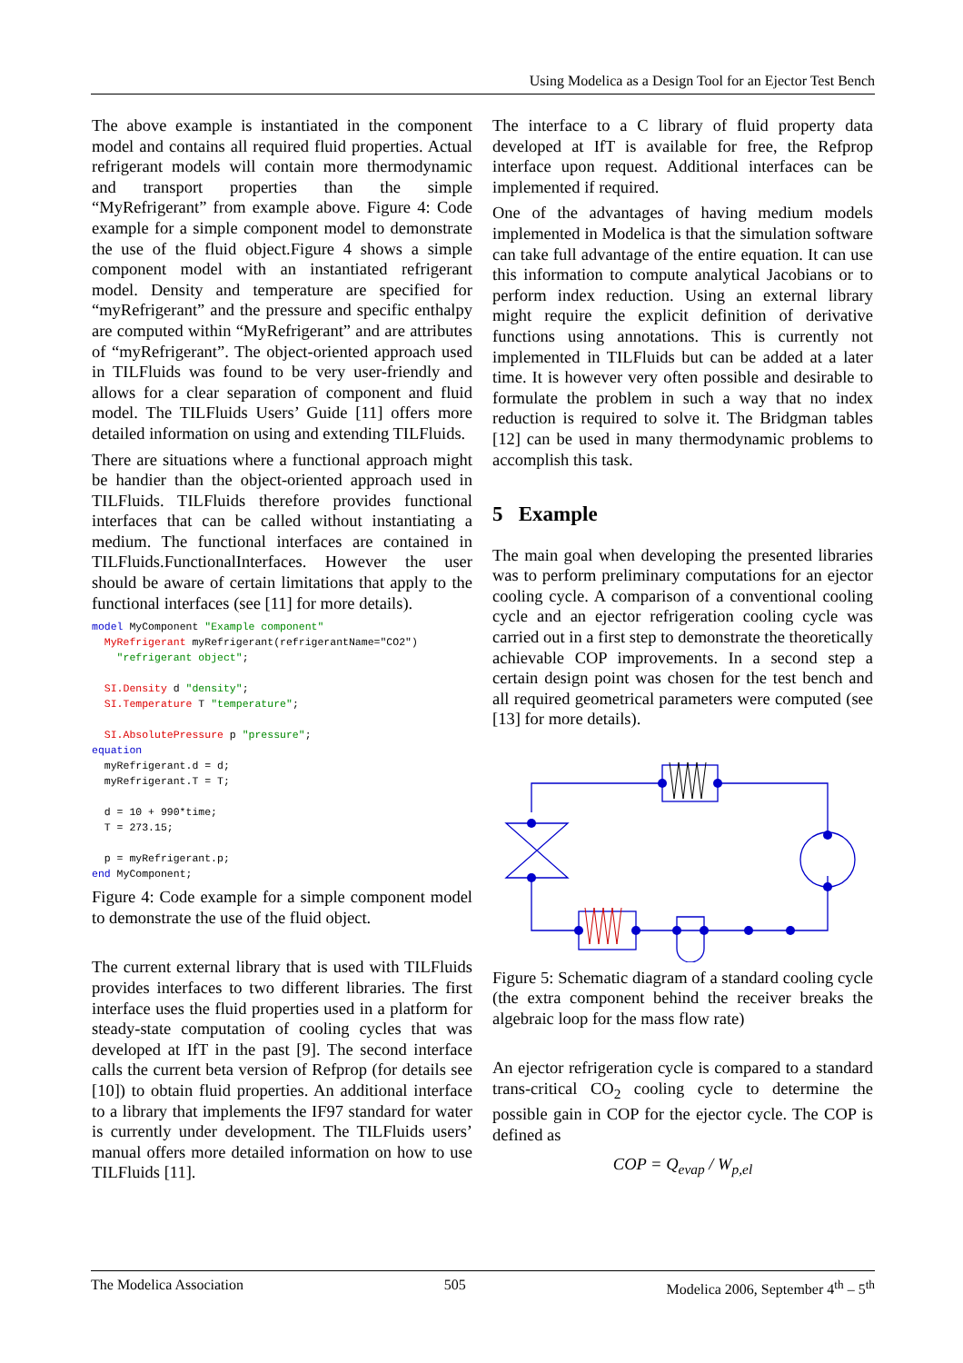Using Modelica as a Design Tool for an Ejector Test Bench
The above example is instantiated in the component model and contains all required fluid properties. Actual refrigerant models will contain more thermodynamic and transport properties than the simple “MyRefrigerant” from example above. Figure 4: Code example for a simple component model to demonstrate the use of the fluid object.Figure 4 shows a simple component model with an instantiated refrigerant model. Density and temperature are specified for “myRefrigerant” and the pressure and specific enthalpy are computed within “MyRefrigerant” and are attributes of “myRefrigerant”. The object-oriented approach used in TILFluids was found to be very user-friendly and allows for a clear separation of component and fluid model. The TILFluids Users’ Guide [11] offers more detailed information on using and extending TILFluids.
There are situations where a functional approach might be handier than the object-oriented approach used in TILFluids. TILFluids therefore provides functional interfaces that can be called without instantiating a medium. The functional interfaces are contained in TILFluids.FunctionalInterfaces. However the user should be aware of certain limitations that apply to the functional interfaces (see [11] for more details).
model MyComponent "Example component"
  MyRefrigerant myRefrigerant(refrigerantName="CO2")
    "refrigerant object";

  SI.Density d "density";
  SI.Temperature T "temperature";

  SI.AbsolutePressure p "pressure";
equation
  myRefrigerant.d = d;
  myRefrigerant.T = T;

  d = 10 + 990*time;
  T = 273.15;

  p = myRefrigerant.p;
end MyComponent;
Figure 4: Code example for a simple component model to demonstrate the use of the fluid object.
The current external library that is used with TILFluids provides interfaces to two different libraries. The first interface uses the fluid properties used in a platform for steady-state computation of cooling cycles that was developed at IfT in the past [9]. The second interface calls the current beta version of Refprop (for details see [10]) to obtain fluid properties. An additional interface to a library that implements the IF97 standard for water is currently under development. The TILFluids users’ manual offers more detailed information on how to use TILFluids [11].
The interface to a C library of fluid property data developed at IfT is available for free, the Refprop interface upon request. Additional interfaces can be implemented if required.
One of the advantages of having medium models implemented in Modelica is that the simulation software can take full advantage of the entire equation. It can use this information to compute analytical Jacobians or to perform index reduction. Using an external library might require the explicit definition of derivative functions using annotations. This is currently not implemented in TILFluids but can be added at a later time. It is however very often possible and desirable to formulate the problem in such a way that no index reduction is required to solve it. The Bridgman tables [12] can be used in many thermodynamic problems to accomplish this task.
5 Example
The main goal when developing the presented libraries was to perform preliminary computations for an ejector cooling cycle. A comparison of a conventional cooling cycle and an ejector refrigeration cooling cycle was carried out in a first step to demonstrate the theoretically achievable COP improvements. In a second step a certain design point was chosen for the test bench and all required geometrical parameters were computed (see [13] for more details).
Figure 5: Schematic diagram of a standard cooling cycle (the extra component behind the receiver breaks the algebraic loop for the mass flow rate)
An ejector refrigeration cycle is compared to a standard trans-critical CO<sub>2</sub> cooling cycle to determine the possible gain in COP for the ejector cycle. The COP is defined as
COP = Q<sub>evap</sub> / W<sub>p,el</sub>
The Modelica Association 505 Modelica 2006, September 4<sup>th</sup> – 5<sup>th</sup>